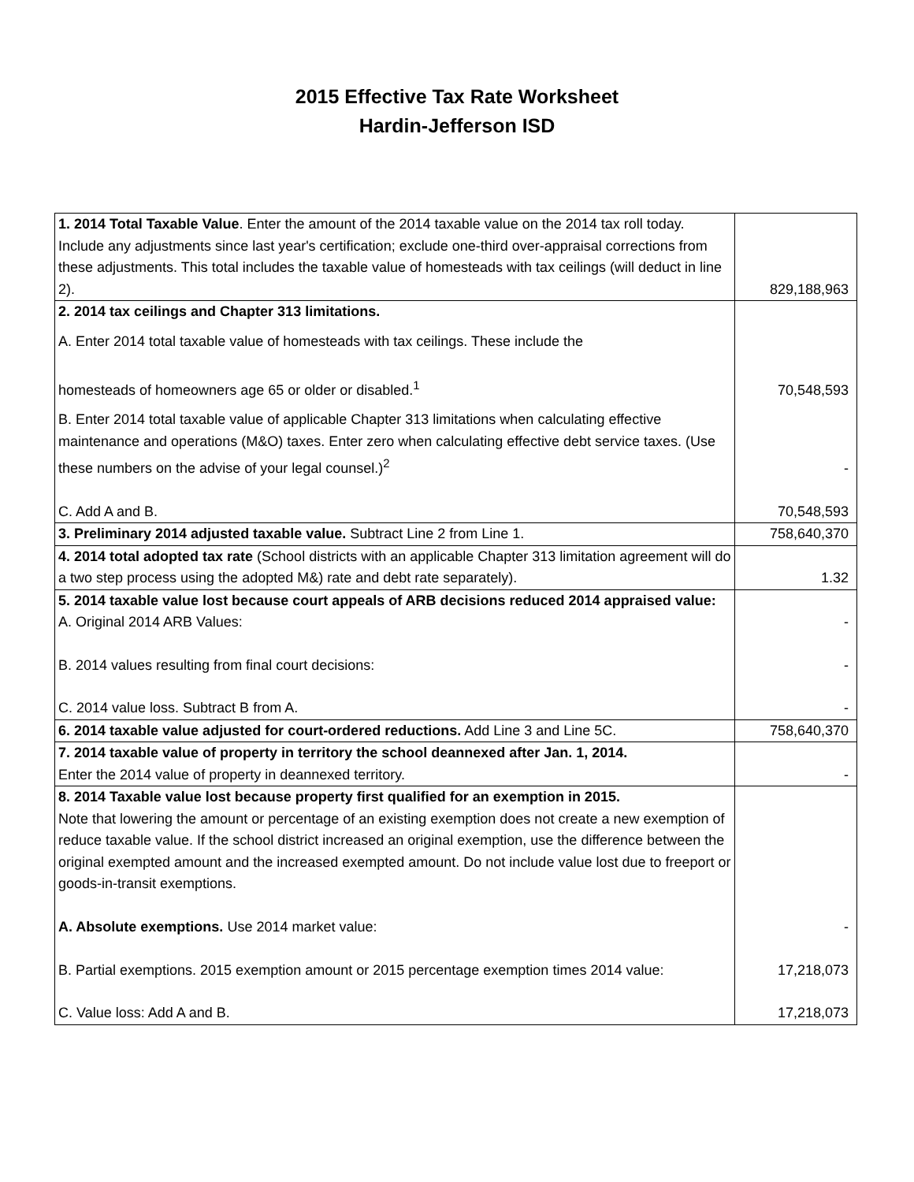2015 Effective Tax Rate Worksheet
Hardin-Jefferson ISD
| 1. 2014 Total Taxable Value . Enter the amount of the 2014 taxable value on the 2014 tax roll today. Include any adjustments since last year's certification; exclude one-third over-appraisal corrections from these adjustments. This total includes the taxable value of homesteads with tax ceilings (will deduct in line 2). | 829,188,963 |
| 2. 2014 tax ceilings and Chapter 313 limitations. | |
| A. Enter 2014 total taxable value of homesteads with tax ceilings. These include the homesteads of homeowners age 65 or older or disabled.<sup>1</sup> | 70,548,593 |
| B. Enter 2014 total taxable value of applicable Chapter 313 limitations when calculating effective maintenance and operations (M&O) taxes. Enter zero when calculating effective debt service taxes. (Use these numbers on the advise of your legal counsel.)<sup>2</sup> | - |
| C. Add A and B. | 70,548,593 |
| 3. Preliminary 2014 adjusted taxable value. Subtract Line 2 from Line 1. | 758,640,370 |
| 4. 2014 total adopted tax rate (School districts with an applicable Chapter 313 limitation agreement will do a two step process using the adopted M&) rate and debt rate separately). | 1.32 |
| 5. 2014 taxable value lost because court appeals of ARB decisions reduced 2014 appraised value: A. Original 2014 ARB Values: | - |
| B. 2014 values resulting from final court decisions: | - |
| C. 2014 value loss. Subtract B from A. | - |
| 6. 2014 taxable value adjusted for court-ordered reductions. Add Line 3 and Line 5C. | 758,640,370 |
| 7. 2014 taxable value of property in territory the school deannexed after Jan. 1, 2014. Enter the 2014 value of property in deannexed territory. | - |
| 8. 2014 Taxable value lost because property first qualified for an exemption in 2015. Note that lowering the amount or percentage of an existing exemption does not create a new exemption of reduce taxable value. If the school district increased an original exemption, use the difference between the original exempted amount and the increased exempted amount. Do not include value lost due to freeport or goods-in-transit exemptions. A. Absolute exemptions. Use 2014 market value: | - |
| B. Partial exemptions. 2015 exemption amount or 2015 percentage exemption times 2014 value: | 17,218,073 |
| C. Value loss: Add A and B. | 17,218,073 |